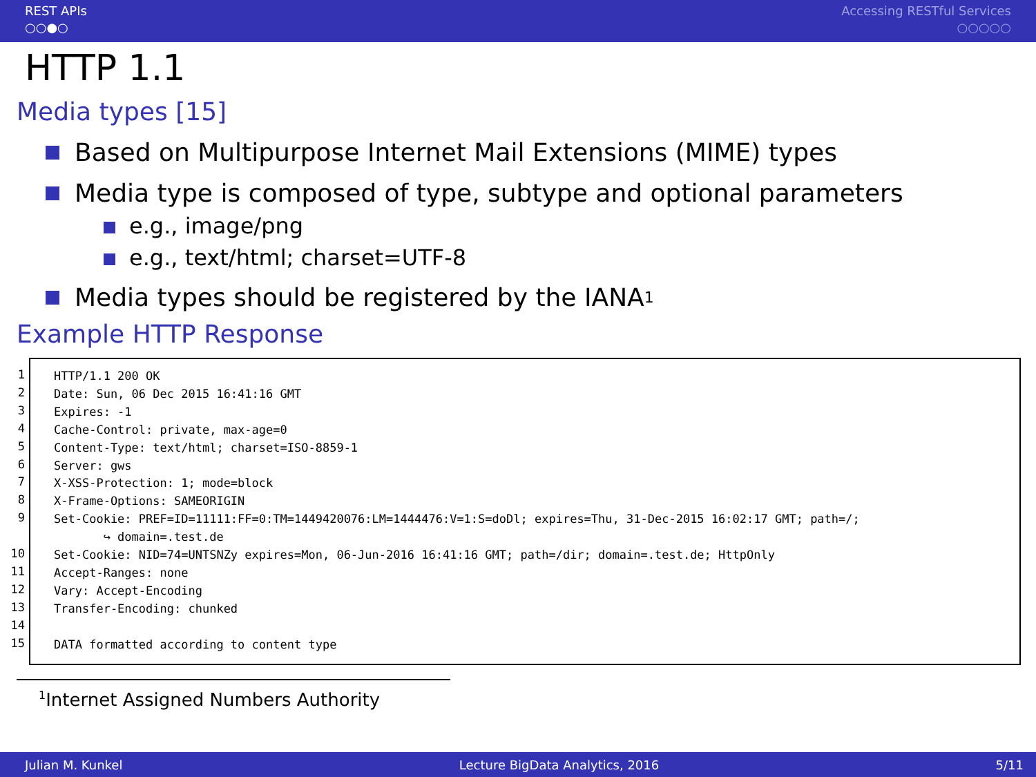REST APIs
○○●○
Accessing RESTful Services
○○○○○
HTTP 1.1
Media types [15]
Based on Multipurpose Internet Mail Extensions (MIME) types
Media type is composed of type, subtype and optional parameters
e.g., image/png
e.g., text/html; charset=UTF-8
Media types should be registered by the IANA<sup>1</sup>
Example HTTP Response
1
2
3
4
5
6
7
8
9
10
11
12
13
14
15
HTTP/1.1 200 OK Date: Sun, 06 Dec 2015 16:41:16 GMT Expires: -1 Cache-Control: private, max-age=0 Content-Type: text/html; charset=ISO-8859-1 Server: gws X-XSS-Protection: 1; mode=block X-Frame-Options: SAMEORIGIN Set-Cookie: PREF=ID=11111:FF=0:TM=1449420076:LM=1444476:V=1:S=doDl; expires=Thu, 31-Dec-2015 16:02:17 GMT; path=/; ↪ domain=.test.de Set-Cookie: NID=74=UNTSNZy expires=Mon, 06-Jun-2016 16:41:16 GMT; path=/dir; domain=.test.de; HttpOnly Accept-Ranges: none Vary: Accept-Encoding Transfer-Encoding: chunked DATA formatted according to content type
<sup>1</sup> Internet Assigned Numbers Authority
Julian M. Kunkel Lecture BigData Analytics, 2016 5/11